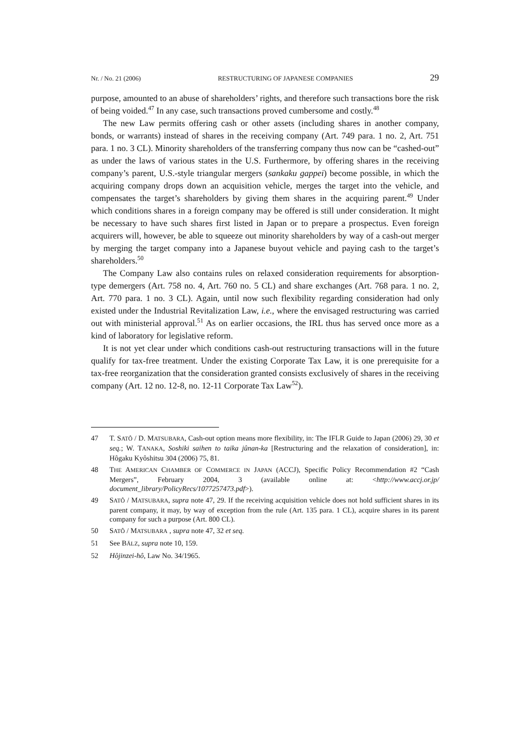Nr. / No. 21 (2006) RESTRUCTURING OF JAPANESE COMPANIES 29
purpose, amounted to an abuse of shareholders’ rights, and therefore such transactions bore the risk of being voided.<sup>47</sup> In any case, such transactions proved cumbersome and costly.<sup>48</sup>
The new Law permits offering cash or other assets (including shares in another company, bonds, or warrants) instead of shares in the receiving company (Art. 749 para. 1 no. 2, Art. 751 para. 1 no. 3 CL). Minority shareholders of the transferring company thus now can be “cashed-out” as under the laws of various states in the U.S. Furthermore, by offering shares in the receiving company’s parent, U.S.-style triangular mergers (sankaku gappei) become possible, in which the acquiring company drops down an acquisition vehicle, merges the target into the vehicle, and compensates the target’s shareholders by giving them shares in the acquiring parent.<sup>49</sup> Under which conditions shares in a foreign company may be offered is still under consideration. It might be necessary to have such shares first listed in Japan or to prepare a prospectus. Even foreign acquirers will, however, be able to squeeze out minority shareholders by way of a cash-out merger by merging the target company into a Japanese buyout vehicle and paying cash to the target’s shareholders.<sup>50</sup>
The Company Law also contains rules on relaxed consideration requirements for absorption-type demergers (Art. 758 no. 4, Art. 760 no. 5 CL) and share exchanges (Art. 768 para. 1 no. 2, Art. 770 para. 1 no. 3 CL). Again, until now such flexibility regarding consideration had only existed under the Industrial Revitalization Law, i.e., where the envisaged restructuring was carried out with ministerial approval.<sup>51</sup> As on earlier occasions, the IRL thus has served once more as a kind of laboratory for legislative reform.
It is not yet clear under which conditions cash-out restructuring transactions will in the future qualify for tax-free treatment. Under the existing Corporate Tax Law, it is one prerequisite for a tax-free reorganization that the consideration granted consists exclusively of shares in the receiving company (Art. 12 no. 12-8, no. 12-11 Corporate Tax Law<sup>52</sup>).
47 T. SATÔ / D. MATSUBARA, Cash-out option means more flexibility, in: The IFLR Guide to Japan (2006) 29, 30 et seq.; W. TANAKA, Soshiki saihen to taika jûnan-ka [Restructuring and the relaxation of consideration], in: Hôgaku Kyôshitsu 304 (2006) 75, 81.
48 THE AMERICAN CHAMBER OF COMMERCE IN JAPAN (ACCJ), Specific Policy Recommendation #2 “Cash Mergers”, February 2004, 3 (available online at: <http://www.accj.or.jp/ document_library/PolicyRecs/1077257473.pdf>).
49 SATÔ / MATSUBARA, supra note 47, 29. If the receiving acquisition vehicle does not hold sufficient shares in its parent company, it may, by way of exception from the rule (Art. 135 para. 1 CL), acquire shares in its parent company for such a purpose (Art. 800 CL).
50 SATÔ / MATSUBARA , supra note 47, 32 et seq.
51 See BÄLZ, supra note 10, 159.
52 Hôjinzei-hô, Law No. 34/1965.